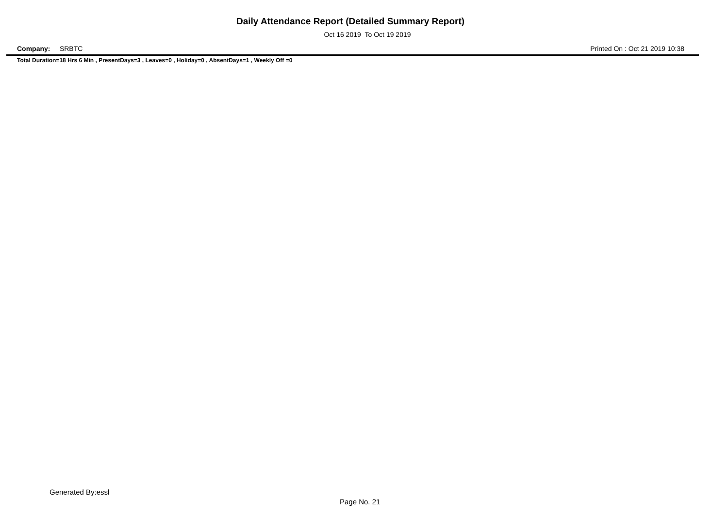Daily Attendance Report (Detailed Summary Report)
Oct 16 2019 To Oct 19 2019
Company: SRBTC Printed On : Oct 21 2019 10:38
Total Duration=18 Hrs 6 Min , PresentDays=3 , Leaves=0 , Holiday=0 , AbsentDays=1 , Weekly Off =0
Generated By:essl
Page No. 21